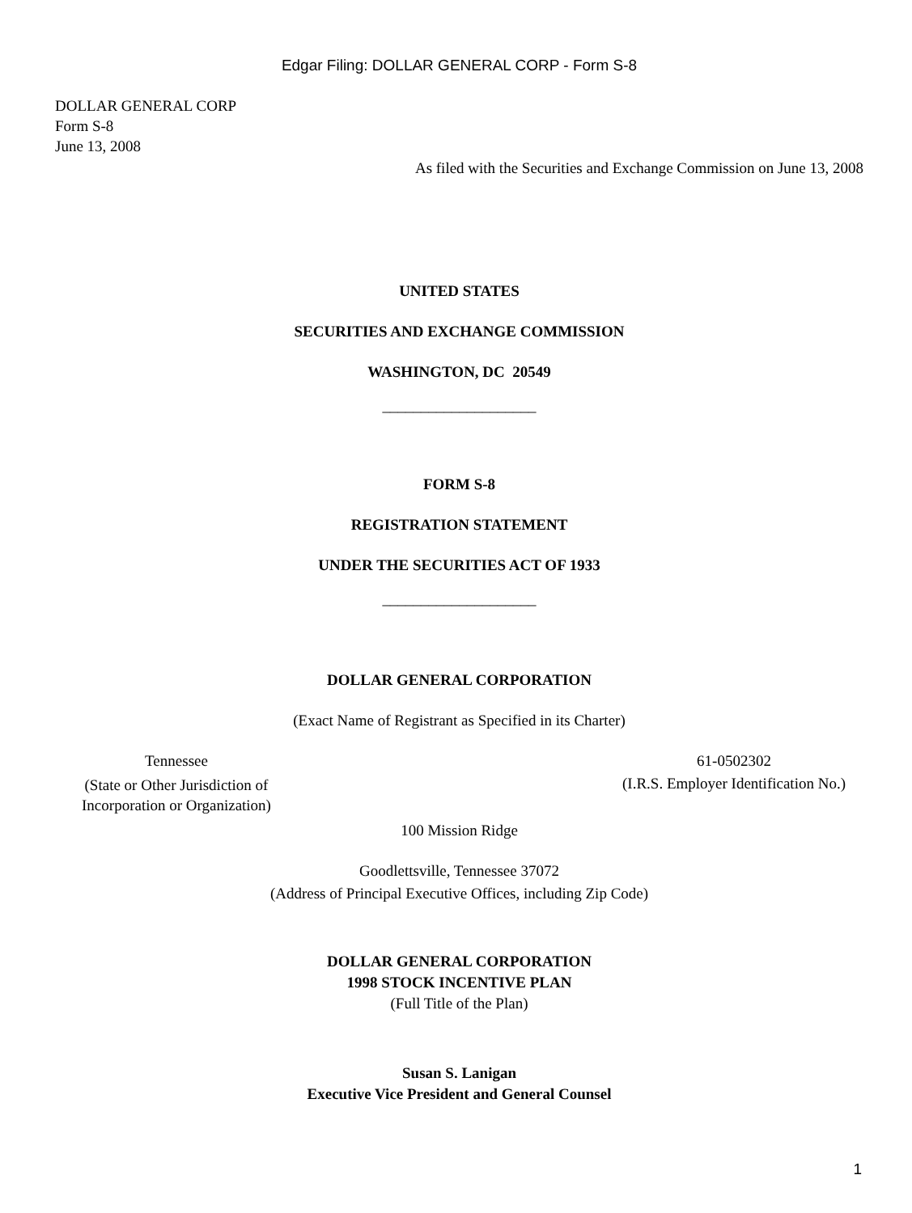Edgar Filing: DOLLAR GENERAL CORP - Form S-8
DOLLAR GENERAL CORP
Form S-8
June 13, 2008
As filed with the Securities and Exchange Commission on June 13, 2008
UNITED STATES
SECURITIES AND EXCHANGE COMMISSION
WASHINGTON, DC 20549
____________________
FORM S-8
REGISTRATION STATEMENT
UNDER THE SECURITIES ACT OF 1933
____________________
DOLLAR GENERAL CORPORATION
(Exact Name of Registrant as Specified in its Charter)
Tennessee
(State or Other Jurisdiction of
Incorporation or Organization)
61-0502302
(I.R.S. Employer Identification No.)
100 Mission Ridge
Goodlettsville, Tennessee 37072
(Address of Principal Executive Offices, including Zip Code)
DOLLAR GENERAL CORPORATION
1998 STOCK INCENTIVE PLAN
(Full Title of the Plan)
Susan S. Lanigan
Executive Vice President and General Counsel
1